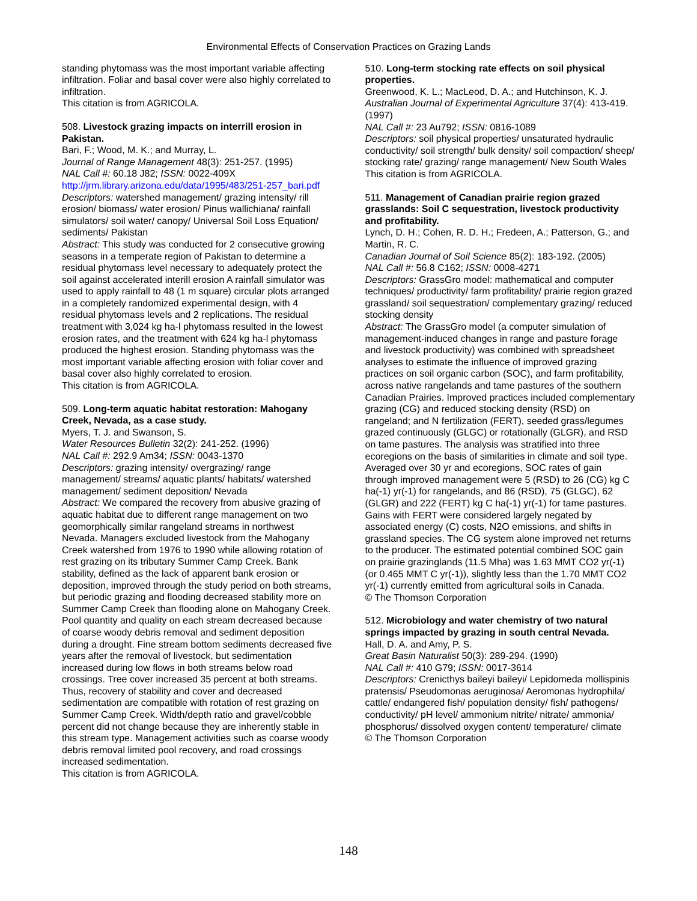Environmental Effects of Conservation Practices on Grazing Lands
standing phytomass was the most important variable affecting infiltration. Foliar and basal cover were also highly correlated to infiltration.
This citation is from AGRICOLA.
508. Livestock grazing impacts on interrill erosion in Pakistan.
Bari, F.; Wood, M. K.; and Murray, L.
Journal of Range Management 48(3): 251-257. (1995)
NAL Call #: 60.18 J82; ISSN: 0022-409X
http://jrm.library.arizona.edu/data/1995/483/251-257_bari.pdf
Descriptors: watershed management/ grazing intensity/ rill erosion/ biomass/ water erosion/ Pinus wallichiana/ rainfall simulators/ soil water/ canopy/ Universal Soil Loss Equation/ sediments/ Pakistan
Abstract: This study was conducted for 2 consecutive growing seasons in a temperate region of Pakistan to determine a residual phytomass level necessary to adequately protect the soil against accelerated interill erosion A rainfall simulator was used to apply rainfall to 48 (1 m square) circular plots arranged in a completely randomized experimental design, with 4 residual phytomass levels and 2 replications. The residual treatment with 3,024 kg ha-l phytomass resulted in the lowest erosion rates, and the treatment with 624 kg ha-l phytomass produced the highest erosion. Standing phytomass was the most important variable affecting erosion with foliar cover and basal cover also highly correlated to erosion.
This citation is from AGRICOLA.
509. Long-term aquatic habitat restoration: Mahogany Creek, Nevada, as a case study.
Myers, T. J. and Swanson, S.
Water Resources Bulletin 32(2): 241-252. (1996)
NAL Call #: 292.9 Am34; ISSN: 0043-1370
Descriptors: grazing intensity/ overgrazing/ range management/ streams/ aquatic plants/ habitats/ watershed management/ sediment deposition/ Nevada
Abstract: We compared the recovery from abusive grazing of aquatic habitat due to different range management on two geomorphically similar rangeland streams in northwest Nevada. Managers excluded livestock from the Mahogany Creek watershed from 1976 to 1990 while allowing rotation of rest grazing on its tributary Summer Camp Creek. Bank stability, defined as the lack of apparent bank erosion or deposition, improved through the study period on both streams, but periodic grazing and flooding decreased stability more on Summer Camp Creek than flooding alone on Mahogany Creek. Pool quantity and quality on each stream decreased because of coarse woody debris removal and sediment deposition during a drought. Fine stream bottom sediments decreased five years after the removal of livestock, but sedimentation increased during low flows in both streams below road crossings. Tree cover increased 35 percent at both streams. Thus, recovery of stability and cover and decreased sedimentation are compatible with rotation of rest grazing on Summer Camp Creek. Width/depth ratio and gravel/cobble percent did not change because they are inherently stable in this stream type. Management activities such as coarse woody debris removal limited pool recovery, and road crossings increased sedimentation.
This citation is from AGRICOLA.
510. Long-term stocking rate effects on soil physical properties.
Greenwood, K. L.; MacLeod, D. A.; and Hutchinson, K. J.
Australian Journal of Experimental Agriculture 37(4): 413-419. (1997)
NAL Call #: 23 Au792; ISSN: 0816-1089
Descriptors: soil physical properties/ unsaturated hydraulic conductivity/ soil strength/ bulk density/ soil compaction/ sheep/ stocking rate/ grazing/ range management/ New South Wales
This citation is from AGRICOLA.
511. Management of Canadian prairie region grazed grasslands: Soil C sequestration, livestock productivity and profitability.
Lynch, D. H.; Cohen, R. D. H.; Fredeen, A.; Patterson, G.; and Martin, R. C.
Canadian Journal of Soil Science 85(2): 183-192. (2005)
NAL Call #: 56.8 C162; ISSN: 0008-4271
Descriptors: GrassGro model: mathematical and computer techniques/ productivity/ farm profitability/ prairie region grazed grassland/ soil sequestration/ complementary grazing/ reduced stocking density
Abstract: The GrassGro model (a computer simulation of management-induced changes in range and pasture forage and livestock productivity) was combined with spreadsheet analyses to estimate the influence of improved grazing practices on soil organic carbon (SOC), and farm profitability, across native rangelands and tame pastures of the southern Canadian Prairies. Improved practices included complementary grazing (CG) and reduced stocking density (RSD) on rangeland; and N fertilization (FERT), seeded grass/legumes grazed continuously (GLGC) or rotationally (GLGR), and RSD on tame pastures. The analysis was stratified into three ecoregions on the basis of similarities in climate and soil type. Averaged over 30 yr and ecoregions, SOC rates of gain through improved management were 5 (RSD) to 26 (CG) kg C ha(-1) yr(-1) for rangelands, and 86 (RSD), 75 (GLGC), 62 (GLGR) and 222 (FERT) kg C ha(-1) yr(-1) for tame pastures. Gains with FERT were considered largely negated by associated energy (C) costs, N2O emissions, and shifts in grassland species. The CG system alone improved net returns to the producer. The estimated potential combined SOC gain on prairie grazinglands (11.5 Mha) was 1.63 MMT CO2 yr(-1) (or 0.465 MMT C yr(-1)), slightly less than the 1.70 MMT CO2 yr(-1) currently emitted from agricultural soils in Canada.
© The Thomson Corporation
512. Microbiology and water chemistry of two natural springs impacted by grazing in south central Nevada.
Hall, D. A. and Amy, P. S.
Great Basin Naturalist 50(3): 289-294. (1990)
NAL Call #: 410 G79; ISSN: 0017-3614
Descriptors: Crenicthys baileyi baileyi/ Lepidomeda mollispinis pratensis/ Pseudomonas aeruginosa/ Aeromonas hydrophila/ cattle/ endangered fish/ population density/ fish/ pathogens/ conductivity/ pH level/ ammonium nitrite/ nitrate/ ammonia/ phosphorus/ dissolved oxygen content/ temperature/ climate
© The Thomson Corporation
148